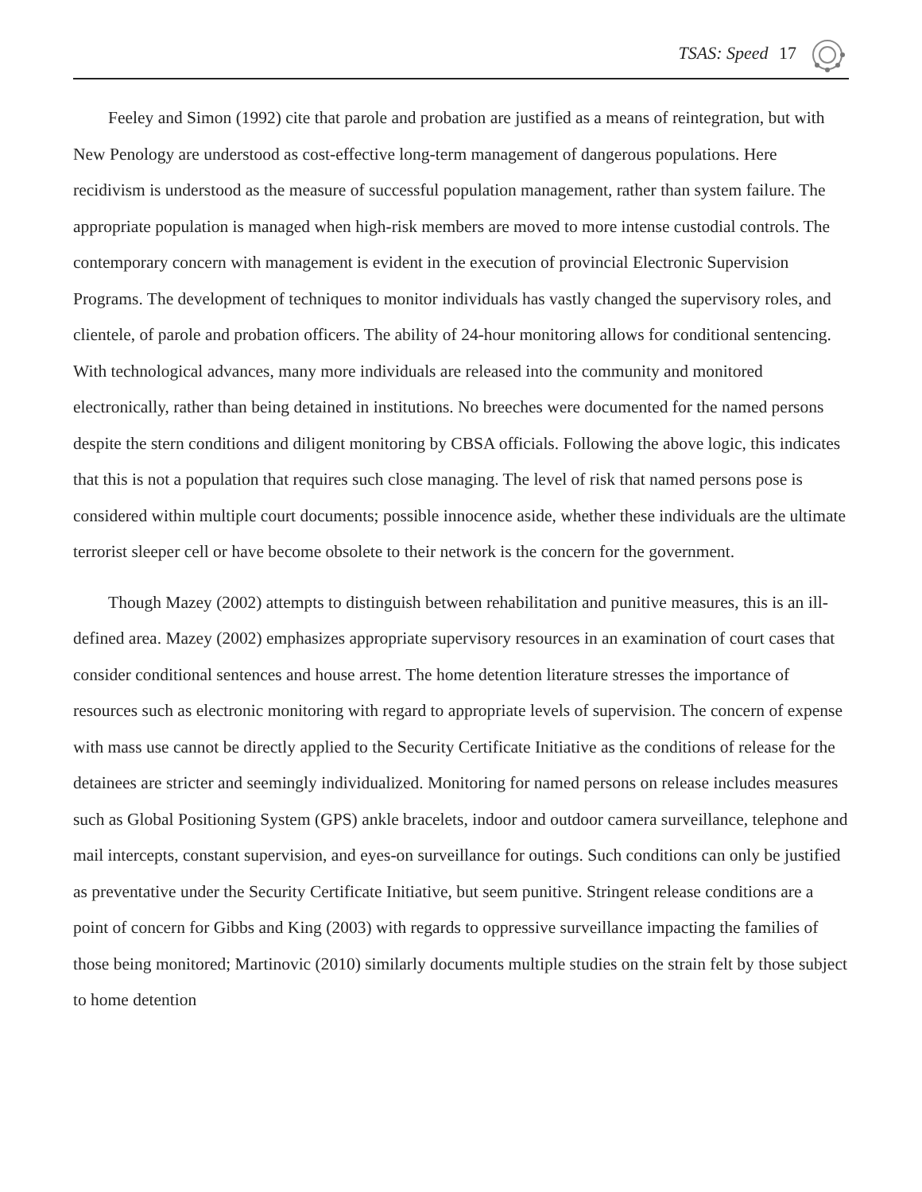TSAS: Speed 17
Feeley and Simon (1992) cite that parole and probation are justified as a means of reintegration, but with New Penology are understood as cost-effective long-term management of dangerous populations. Here recidivism is understood as the measure of successful population management, rather than system failure. The appropriate population is managed when high-risk members are moved to more intense custodial controls. The contemporary concern with management is evident in the execution of provincial Electronic Supervision Programs. The development of techniques to monitor individuals has vastly changed the supervisory roles, and clientele, of parole and probation officers. The ability of 24-hour monitoring allows for conditional sentencing. With technological advances, many more individuals are released into the community and monitored electronically, rather than being detained in institutions. No breeches were documented for the named persons despite the stern conditions and diligent monitoring by CBSA officials. Following the above logic, this indicates that this is not a population that requires such close managing. The level of risk that named persons pose is considered within multiple court documents; possible innocence aside, whether these individuals are the ultimate terrorist sleeper cell or have become obsolete to their network is the concern for the government.
Though Mazey (2002) attempts to distinguish between rehabilitation and punitive measures, this is an ill-defined area. Mazey (2002) emphasizes appropriate supervisory resources in an examination of court cases that consider conditional sentences and house arrest. The home detention literature stresses the importance of resources such as electronic monitoring with regard to appropriate levels of supervision. The concern of expense with mass use cannot be directly applied to the Security Certificate Initiative as the conditions of release for the detainees are stricter and seemingly individualized. Monitoring for named persons on release includes measures such as Global Positioning System (GPS) ankle bracelets, indoor and outdoor camera surveillance, telephone and mail intercepts, constant supervision, and eyes-on surveillance for outings. Such conditions can only be justified as preventative under the Security Certificate Initiative, but seem punitive. Stringent release conditions are a point of concern for Gibbs and King (2003) with regards to oppressive surveillance impacting the families of those being monitored; Martinovic (2010) similarly documents multiple studies on the strain felt by those subject to home detention